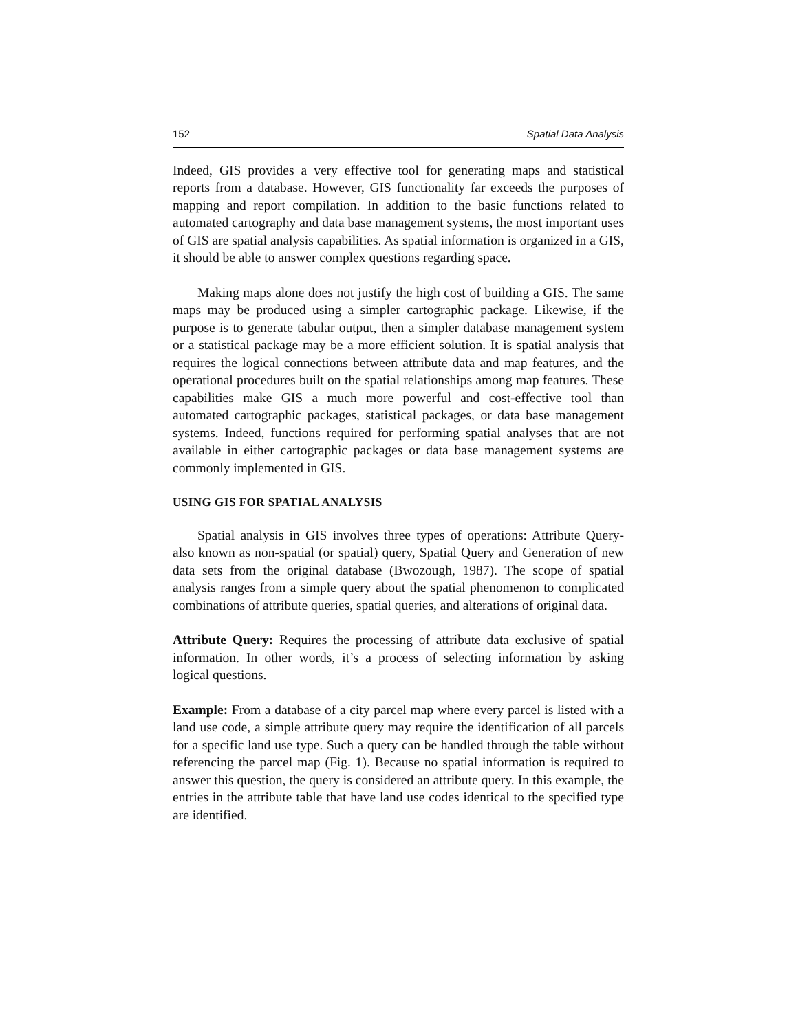152 Spatial Data Analysis
Indeed, GIS provides a very effective tool for generating maps and statistical reports from a database. However, GIS functionality far exceeds the purposes of mapping and report compilation. In addition to the basic functions related to automated cartography and data base management systems, the most important uses of GIS are spatial analysis capabilities. As spatial information is organized in a GIS, it should be able to answer complex questions regarding space.
Making maps alone does not justify the high cost of building a GIS. The same maps may be produced using a simpler cartographic package. Likewise, if the purpose is to generate tabular output, then a simpler database management system or a statistical package may be a more efficient solution. It is spatial analysis that requires the logical connections between attribute data and map features, and the operational procedures built on the spatial relationships among map features. These capabilities make GIS a much more powerful and cost-effective tool than automated cartographic packages, statistical packages, or data base management systems. Indeed, functions required for performing spatial analyses that are not available in either cartographic packages or data base management systems are commonly implemented in GIS.
USING GIS FOR SPATIAL ANALYSIS
Spatial analysis in GIS involves three types of operations: Attribute Query- also known as non-spatial (or spatial) query, Spatial Query and Generation of new data sets from the original database (Bwozough, 1987). The scope of spatial analysis ranges from a simple query about the spatial phenomenon to complicated combinations of attribute queries, spatial queries, and alterations of original data.
Attribute Query: Requires the processing of attribute data exclusive of spatial information. In other words, it’s a process of selecting information by asking logical questions.
Example: From a database of a city parcel map where every parcel is listed with a land use code, a simple attribute query may require the identification of all parcels for a specific land use type. Such a query can be handled through the table without referencing the parcel map (Fig. 1). Because no spatial information is required to answer this question, the query is considered an attribute query. In this example, the entries in the attribute table that have land use codes identical to the specified type are identified.